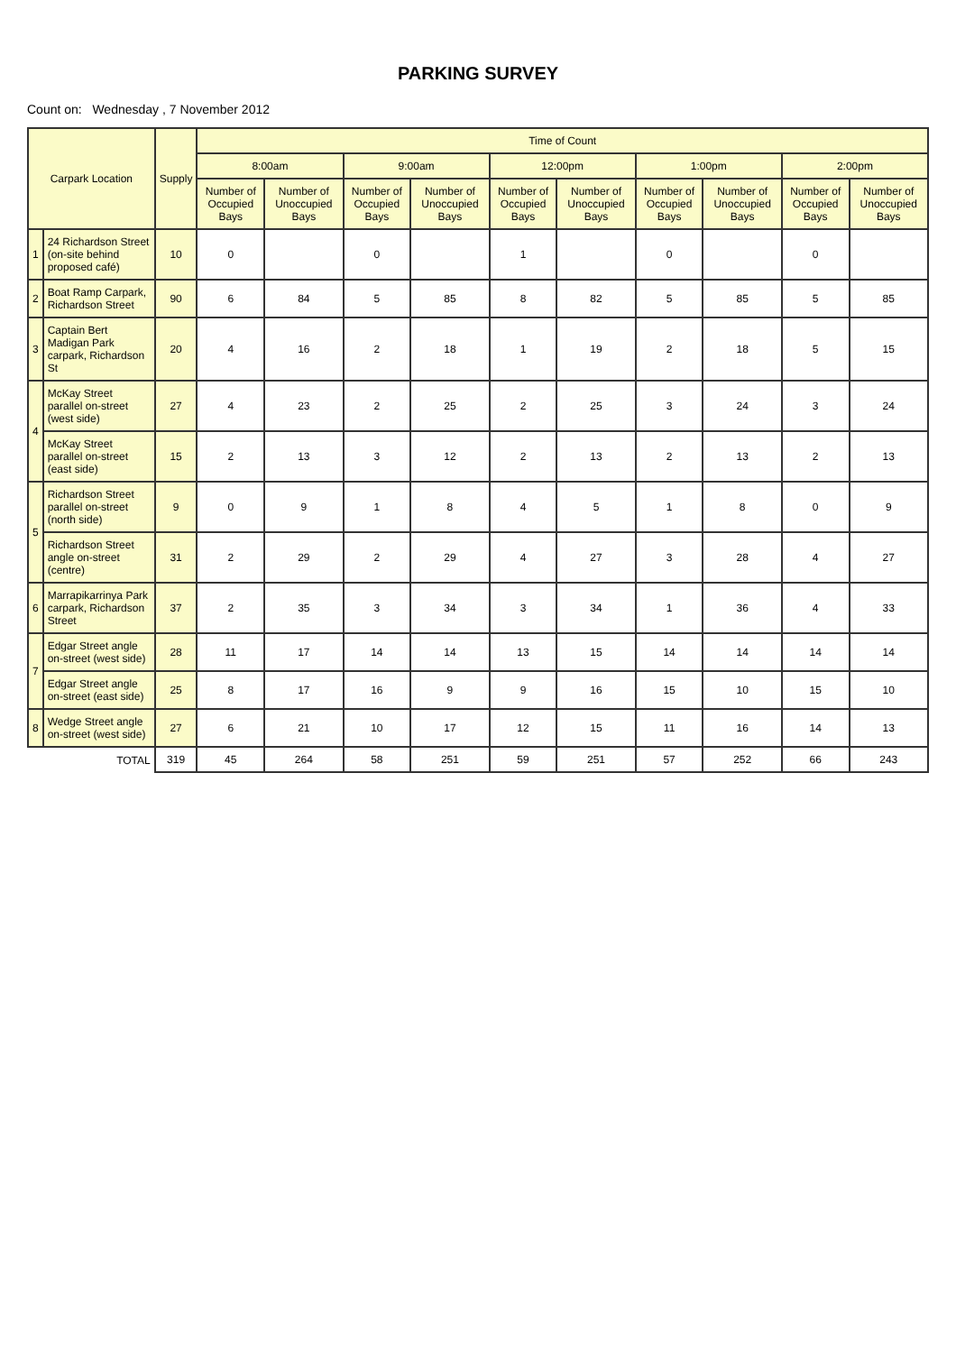PARKING SURVEY
Count on: Wednesday , 7 November 2012
| Carpark Location | | Supply | Time of Count | | | | | | | | | |
| --- | --- | --- | --- | --- | --- | --- | --- | --- | --- | --- | --- | --- |
| | | | 8:00am | | 9:00am | | 12:00pm | | 1:00pm | | 2:00pm | |
| | | | Number of Occupied Bays | Number of Unoccupied Bays | Number of Occupied Bays | Number of Unoccupied Bays | Number of Occupied Bays | Number of Unoccupied Bays | Number of Occupied Bays | Number of Unoccupied Bays | Number of Occupied Bays | Number of Unoccupied Bays |
| 1 | 24 Richardson Street (on-site behind proposed café) | 10 | 0 | | 0 | | 1 | | 0 | | 0 | |
| 2 | Boat Ramp Carpark, Richardson Street | 90 | 6 | 84 | 5 | 85 | 8 | 82 | 5 | 85 | 5 | 85 |
| 3 | Captain Bert Madigan Park carpark, Richardson St | 20 | 4 | 16 | 2 | 18 | 1 | 19 | 2 | 18 | 5 | 15 |
| 4 | McKay Street parallel on-street (west side) | 27 | 4 | 23 | 2 | 25 | 2 | 25 | 3 | 24 | 3 | 24 |
| | McKay Street parallel on-street (east side) | 15 | 2 | 13 | 3 | 12 | 2 | 13 | 2 | 13 | 2 | 13 |
| 5 | Richardson Street parallel on-street (north side) | 9 | 0 | 9 | 1 | 8 | 4 | 5 | 1 | 8 | 0 | 9 |
| | Richardson Street angle on-street (centre) | 31 | 2 | 29 | 2 | 29 | 4 | 27 | 3 | 28 | 4 | 27 |
| 6 | Marrapikarrinya Park carpark, Richardson Street | 37 | 2 | 35 | 3 | 34 | 3 | 34 | 1 | 36 | 4 | 33 |
| 7 | Edgar Street angle on-street (west side) | 28 | 11 | 17 | 14 | 14 | 13 | 15 | 14 | 14 | 14 | 14 |
| | Edgar Street angle on-street (east side) | 25 | 8 | 17 | 16 | 9 | 9 | 16 | 15 | 10 | 15 | 10 |
| 8 | Wedge Street angle on-street (west side) | 27 | 6 | 21 | 10 | 17 | 12 | 15 | 11 | 16 | 14 | 13 |
| TOTAL | | 319 | 45 | 264 | 58 | 251 | 59 | 251 | 57 | 252 | 66 | 243 |